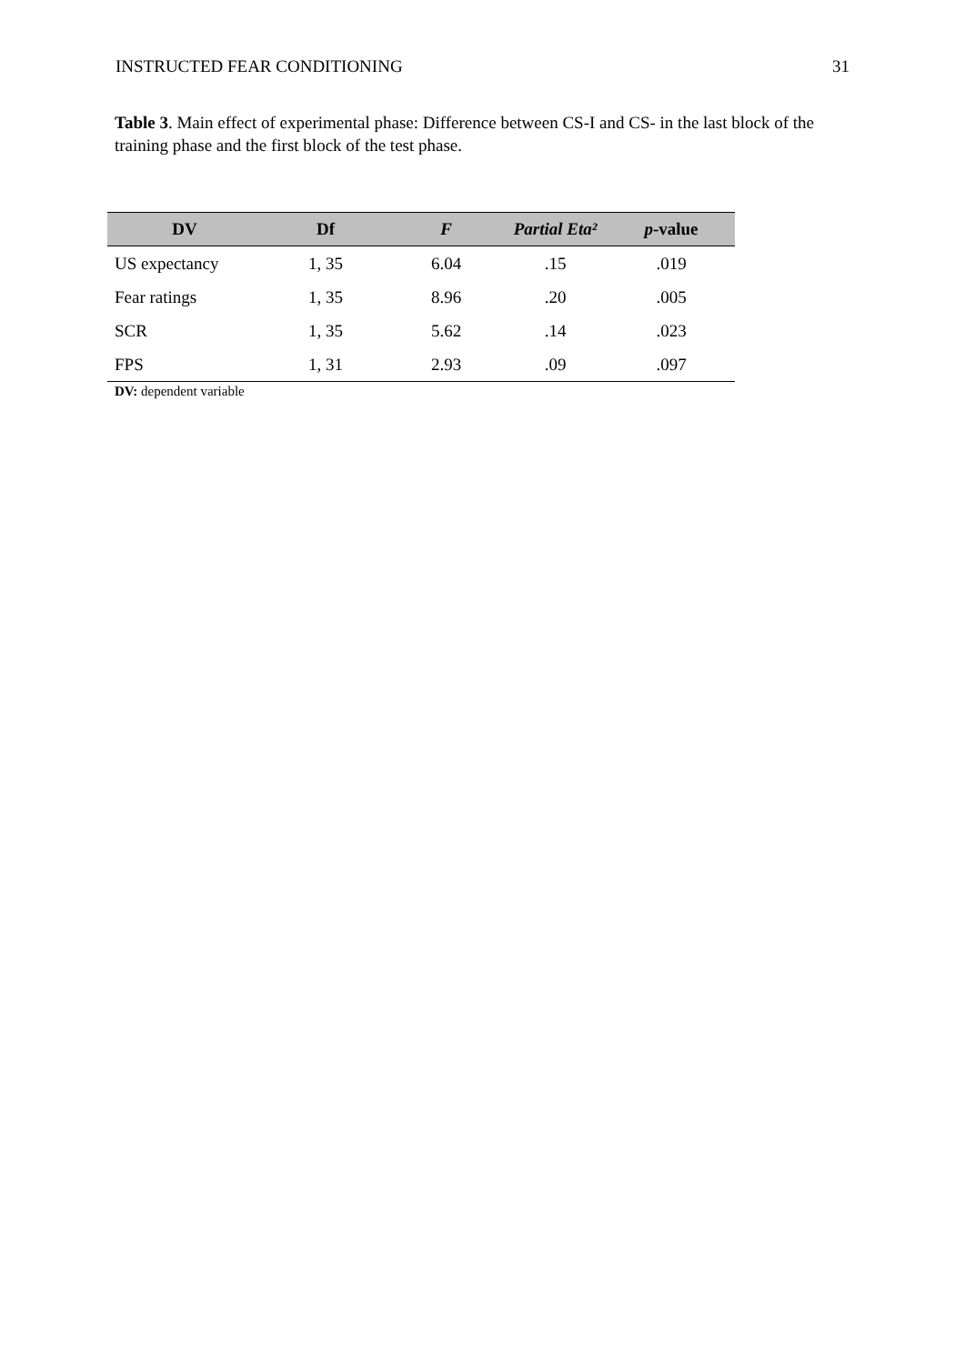INSTRUCTED FEAR CONDITIONING 31
Table 3. Main effect of experimental phase: Difference between CS-I and CS- in the last block of the training phase and the first block of the test phase.
| DV | Df | F | Partial Eta² | p -value |
| --- | --- | --- | --- | --- |
| US expectancy | 1, 35 | 6.04 | .15 | .019 |
| Fear ratings | 1, 35 | 8.96 | .20 | .005 |
| SCR | 1, 35 | 5.62 | .14 | .023 |
| FPS | 1, 31 | 2.93 | .09 | .097 |
DV: dependent variable